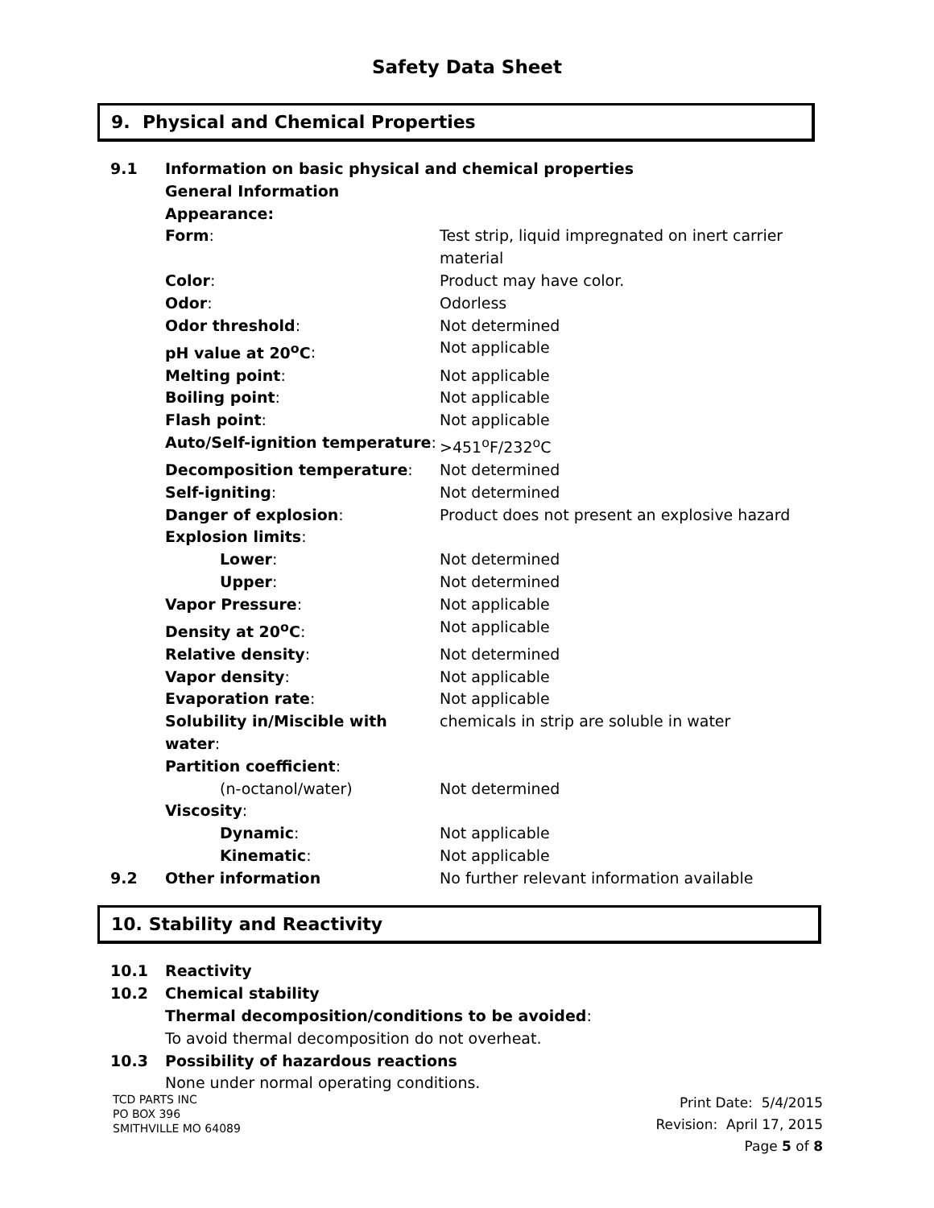Safety Data Sheet
9. Physical and Chemical Properties
| 9.1 | Information on basic physical and chemical properties | |
| | General Information | |
| | Appearance: | |
| | Form : | Test strip, liquid impregnated on inert carrier material |
| | Color : | Product may have color. |
| | Odor : | Odorless |
| | Odor threshold : | Not determined |
| | pH value at 20<sup>o</sup>C : | Not applicable |
| | Melting point : | Not applicable |
| | Boiling point : | Not applicable |
| | Flash point : | Not applicable |
| | Auto/Self-ignition temperature : | >451<sup>o</sup>F/232<sup>o</sup>C |
| | Decomposition temperature : | Not determined |
| | Self-igniting : | Not determined |
| | Danger of explosion : | Product does not present an explosive hazard |
| | Explosion limits : | |
| | Lower : | Not determined |
| | Upper : | Not determined |
| | Vapor Pressure : | Not applicable |
| | Density at 20<sup>o</sup>C : | Not applicable |
| | Relative density : | Not determined |
| | Vapor density : | Not applicable |
| | Evaporation rate : | Not applicable |
| | Solubility in/Miscible with water : | chemicals in strip are soluble in water |
| | Partition coefficient : | |
| | (n-octanol/water) | Not determined |
| | Viscosity : | |
| | Dynamic : | Not applicable |
| | Kinematic : | Not applicable |
| 9.2 | Other information | No further relevant information available |
10. Stability and Reactivity
| 10.1 | Reactivity |
| 10.2 | Chemical stability |
| | Thermal decomposition/conditions to be avoided : |
| | To avoid thermal decomposition do not overheat. |
| 10.3 | Possibility of hazardous reactions |
| | None under normal operating conditions. |
TCD PARTS INC
PO BOX 396
SMITHVILLE MO 64089
Print Date: 5/4/2015
Revision: April 17, 2015
Page 5 of 8